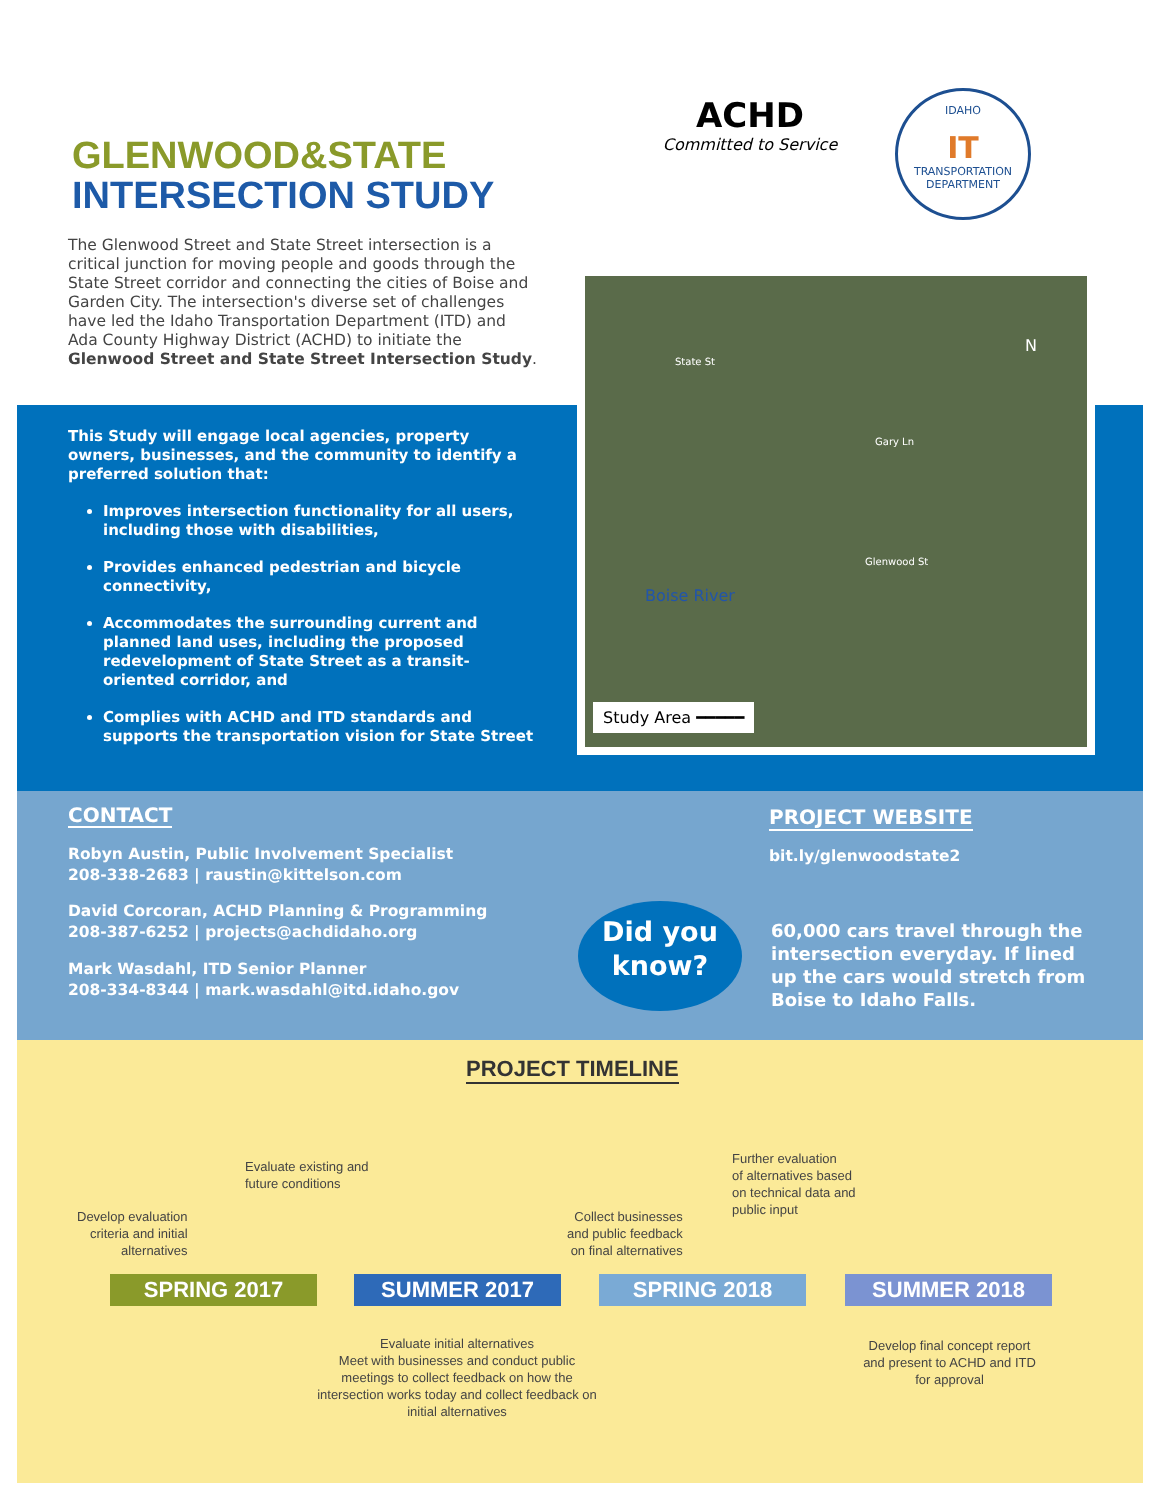GLENWOOD&STATE
INTERSECTION STUDY
ACHD
Committed to Service
IDAHO
IT
TRANSPORTATION DEPARTMENT
The Glenwood Street and State Street intersection is a critical junction for moving people and goods through the State Street corridor and connecting the cities of Boise and Garden City. The intersection's diverse set of challenges have led the Idaho Transportation Department (ITD) and Ada County Highway District (ACHD) to initiate the Glenwood Street and State Street Intersection Study.
This Study will engage local agencies, property owners, businesses, and the community to identify a preferred solution that:
Improves intersection functionality for all users, including those with disabilities,
Provides enhanced pedestrian and bicycle connectivity,
Accommodates the surrounding current and planned land uses, including the proposed redevelopment of State Street as a transit-oriented corridor, and
Complies with ACHD and ITD standards and supports the transportation vision for State Street
State St
Boise River
Glenwood St
Gary Ln
N
Study Area ━━━━━
CONTACT
Robyn Austin, Public Involvement Specialist
208-338-2683 | raustin@kittelson.com
David Corcoran, ACHD Planning & Programming
208-387-6252 | projects@achdidaho.org
Mark Wasdahl, ITD Senior Planner
208-334-8344 | mark.wasdahl@itd.idaho.gov
PROJECT WEBSITE
bit.ly/glenwoodstate2
Did you
know?
60,000 cars travel through the intersection everyday. If lined up the cars would stretch from Boise to Idaho Falls.
PROJECT TIMELINE
Evaluate existing and
future conditions
Develop evaluation
criteria and initial
alternatives
Collect businesses
and public feedback
on final alternatives
Further evaluation
of alternatives based
on technical data and
public input
SPRING 2017 SUMMER 2017 SPRING 2018 SUMMER 2018
Evaluate initial alternatives
Meet with businesses and conduct public meetings to collect feedback on how the intersection works today and collect feedback on initial alternatives
Develop final concept report and present to ACHD and ITD for approval